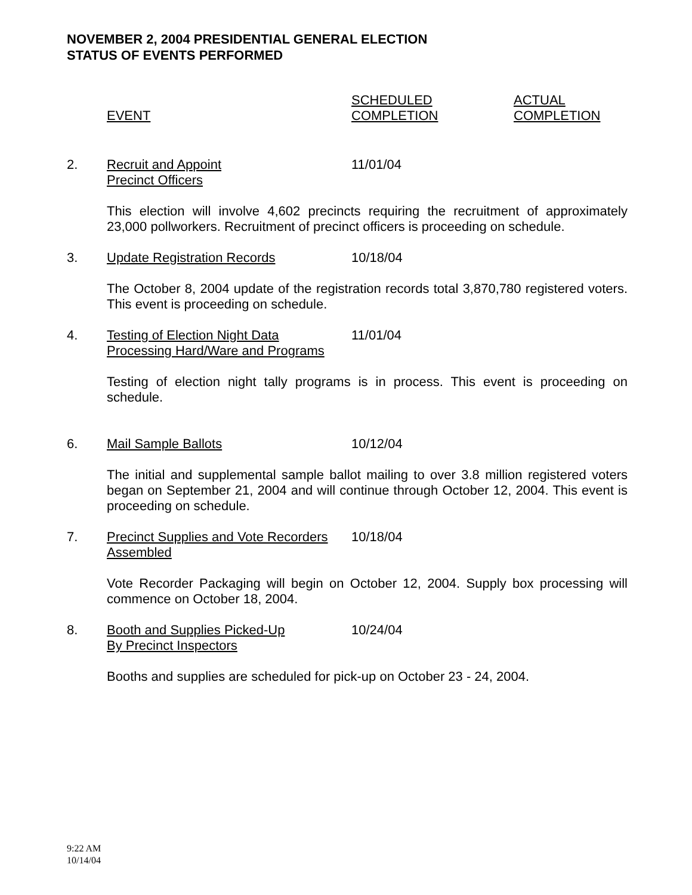NOVEMBER 2, 2004 PRESIDENTIAL GENERAL ELECTION
STATUS OF EVENTS PERFORMED
EVENT SCHEDULED
COMPLETION
ACTUAL
COMPLETION
2. Recruit and Appoint
Precinct Officers
11/01/04
This election will involve 4,602 precincts requiring the recruitment of approximately 23,000 pollworkers. Recruitment of precinct officers is proceeding on schedule.
3. Update Registration Records 10/18/04
The October 8, 2004 update of the registration records total 3,870,780 registered voters. This event is proceeding on schedule.
4. Testing of Election Night Data
Processing Hard/Ware and Programs
11/01/04
Testing of election night tally programs is in process. This event is proceeding on schedule.
6. Mail Sample Ballots 10/12/04
The initial and supplemental sample ballot mailing to over 3.8 million registered voters began on September 21, 2004 and will continue through October 12, 2004. This event is proceeding on schedule.
7. Precinct Supplies and Vote Recorders
Assembled
10/18/04
Vote Recorder Packaging will begin on October 12, 2004. Supply box processing will commence on October 18, 2004.
8. Booth and Supplies Picked-Up
By Precinct Inspectors
10/24/04
Booths and supplies are scheduled for pick-up on October 23 - 24, 2004.
9:22 AM
10/14/04